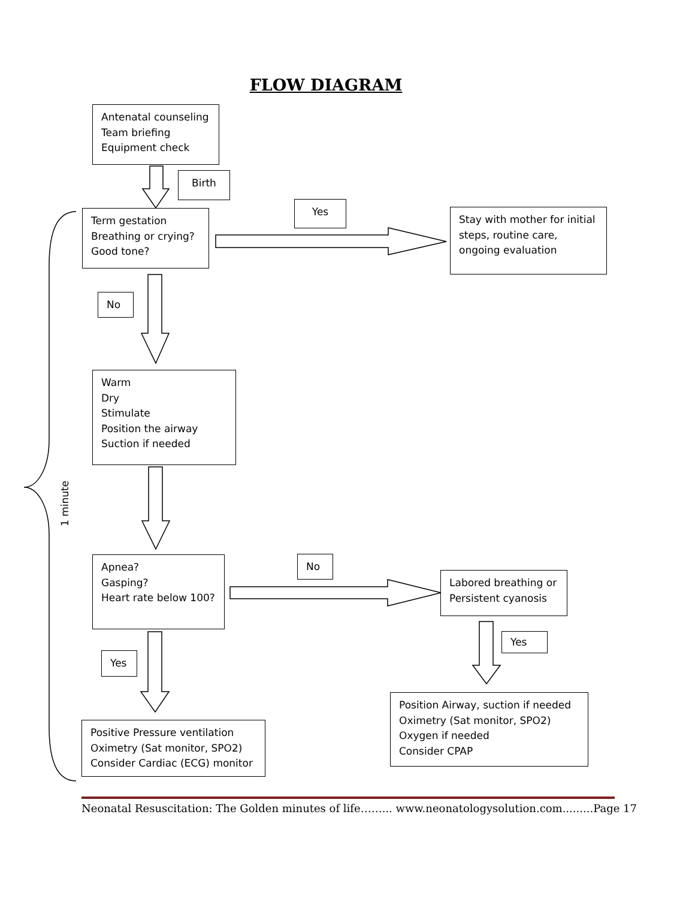FLOW DIAGRAM
Antenatal counseling
Team briefing
Equipment check
Birth
Yes
Term gestation
Breathing or crying?
Good tone?
Stay with mother for initial steps, routine care, ongoing evaluation
No
Warm
Dry
Stimulate
Position the airway
Suction if needed
1 minute
Apnea?
Gasping?
Heart rate below 100?
No
Labored breathing or Persistent cyanosis
Yes
Yes
Position Airway, suction if needed
Oximetry (Sat monitor, SPO2)
Oxygen if needed
Consider CPAP
Positive Pressure ventilation
Oximetry (Sat monitor, SPO2)
Consider Cardiac (ECG) monitor
Neonatal Resuscitation: The Golden minutes of life……... www.neonatologysolution.com.........Page 17